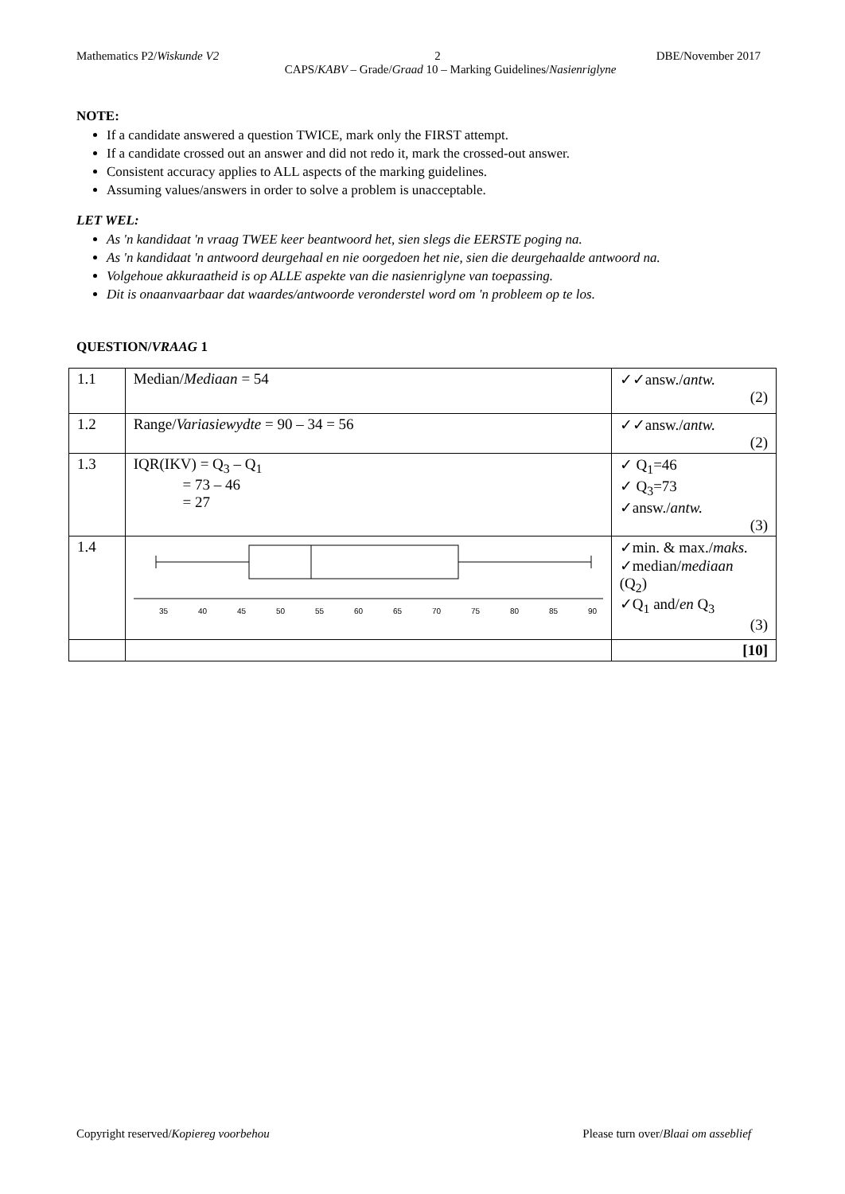Mathematics P2/Wiskunde V2 2 DBE/November 2017
CAPS/KABV – Grade/Graad 10 – Marking Guidelines/Nasienriglyne
NOTE:
If a candidate answered a question TWICE, mark only the FIRST attempt.
If a candidate crossed out an answer and did not redo it, mark the crossed-out answer.
Consistent accuracy applies to ALL aspects of the marking guidelines.
Assuming values/answers in order to solve a problem is unacceptable.
LET WEL:
As 'n kandidaat 'n vraag TWEE keer beantwoord het, sien slegs die EERSTE poging na.
As 'n kandidaat 'n antwoord deurgehaal en nie oorgedoen het nie, sien die deurgehaalde antwoord na.
Volgehoue akkuraatheid is op ALLE aspekte van die nasienriglyne van toepassing.
Dit is onaanvaarbaar dat waardes/antwoorde veronderstel word om 'n probleem op te los.
QUESTION/VRAAG 1
| 1.1 | Median/ Mediaan = 54 | ✓✓answ./ antw. (2) |
| 1.2 | Range/ Variasiewydte = 90 – 34 = 56 | ✓✓answ./ antw. (2) |
| 1.3 | IQR(IKV) = Q<sub>3</sub> – Q<sub>1</sub> = 73 – 46 = 27 | ✓ Q<sub>1</sub>=46 ✓ Q<sub>3</sub>=73 ✓answ./ antw. (3) |
| 1.4 | 35 40 45 50 55 60 65 70 75 80 85 90 | ✓min. & max./ maks. ✓median/ mediaan (Q<sub>2</sub>) ✓Q<sub>1</sub> and/ en Q<sub>3</sub> (3) |
| | | [10] |
Copyright reserved/Kopiereg voorbehou Please turn over/Blaai om asseblief